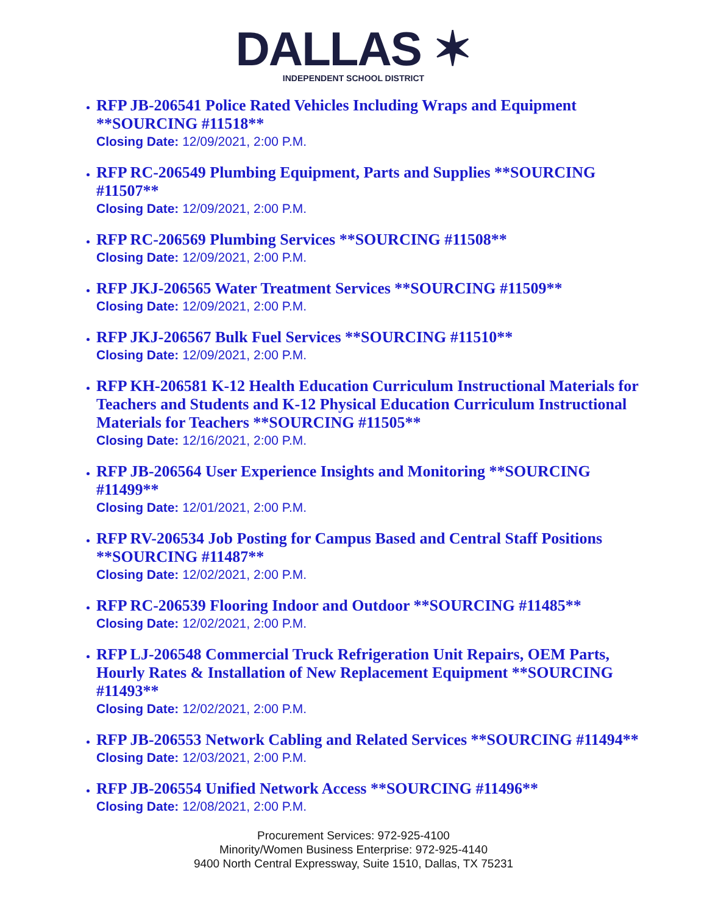DALLAS ✶
INDEPENDENT SCHOOL DISTRICT
RFP JB-206541 Police Rated Vehicles Including Wraps and Equipment **SOURCING #11518**
Closing Date: 12/09/2021, 2:00 P.M.
RFP RC-206549 Plumbing Equipment, Parts and Supplies **SOURCING #11507**
Closing Date: 12/09/2021, 2:00 P.M.
RFP RC-206569 Plumbing Services **SOURCING #11508**
Closing Date: 12/09/2021, 2:00 P.M.
RFP JKJ-206565 Water Treatment Services **SOURCING #11509**
Closing Date: 12/09/2021, 2:00 P.M.
RFP JKJ-206567 Bulk Fuel Services **SOURCING #11510**
Closing Date: 12/09/2021, 2:00 P.M.
RFP KH-206581 K-12 Health Education Curriculum Instructional Materials for Teachers and Students and K-12 Physical Education Curriculum Instructional Materials for Teachers **SOURCING #11505**
Closing Date: 12/16/2021, 2:00 P.M.
RFP JB-206564 User Experience Insights and Monitoring **SOURCING #11499**
Closing Date: 12/01/2021, 2:00 P.M.
RFP RV-206534 Job Posting for Campus Based and Central Staff Positions **SOURCING #11487**
Closing Date: 12/02/2021, 2:00 P.M.
RFP RC-206539 Flooring Indoor and Outdoor **SOURCING #11485**
Closing Date: 12/02/2021, 2:00 P.M.
RFP LJ-206548 Commercial Truck Refrigeration Unit Repairs, OEM Parts, Hourly Rates & Installation of New Replacement Equipment **SOURCING #11493**
Closing Date: 12/02/2021, 2:00 P.M.
RFP JB-206553 Network Cabling and Related Services **SOURCING #11494**
Closing Date: 12/03/2021, 2:00 P.M.
RFP JB-206554 Unified Network Access **SOURCING #11496**
Closing Date: 12/08/2021, 2:00 P.M.
Procurement Services: 972-925-4100
Minority/Women Business Enterprise: 972-925-4140
9400 North Central Expressway, Suite 1510, Dallas, TX 75231